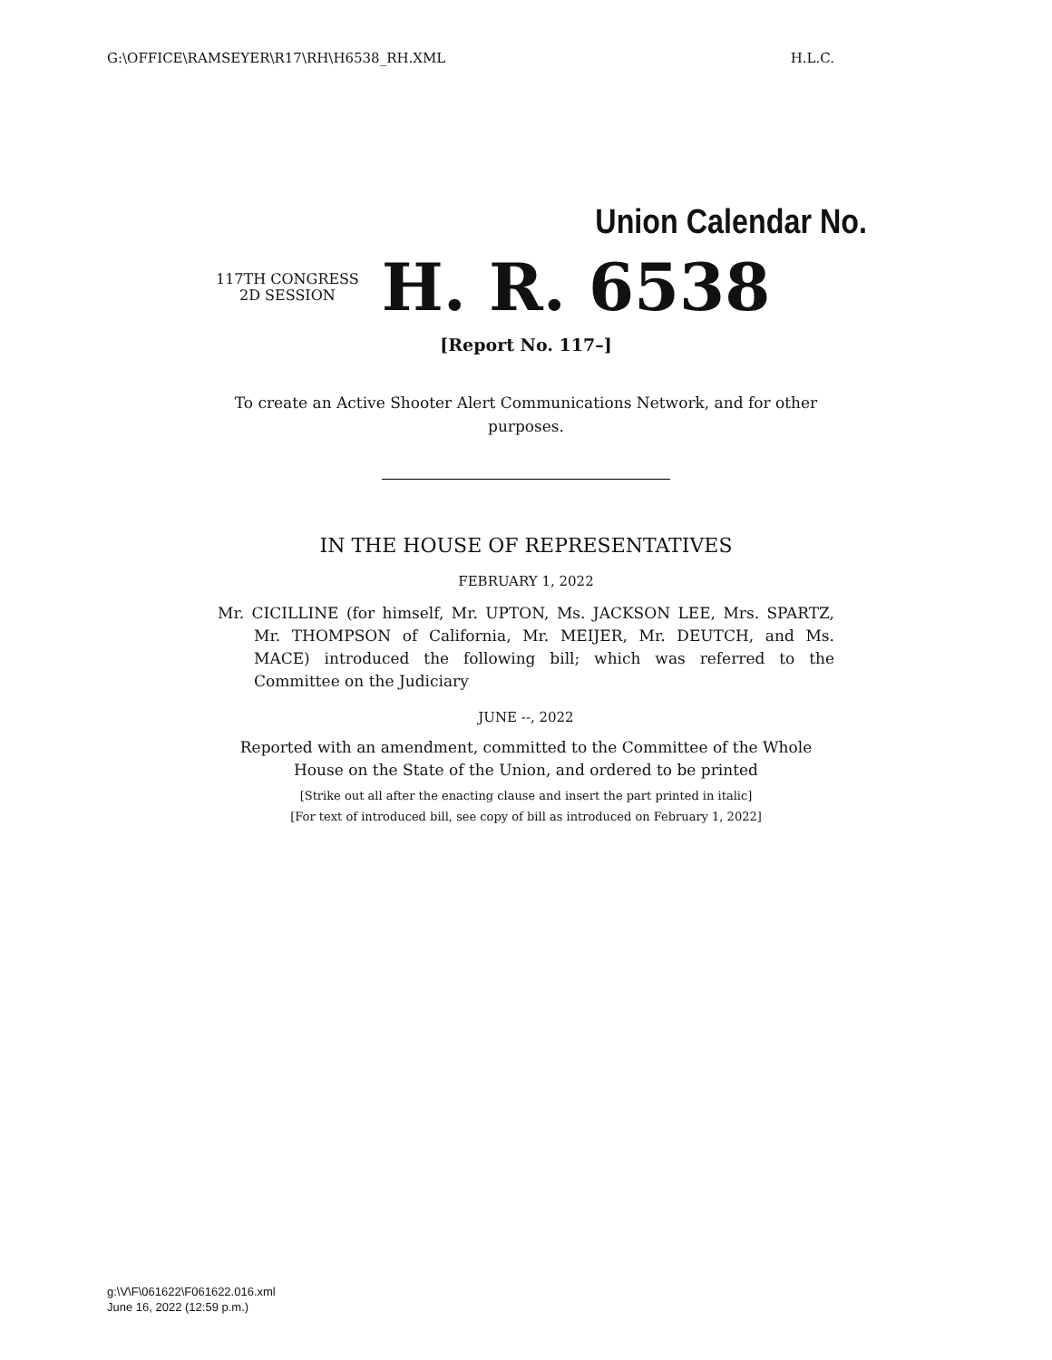G:\OFFICE\RAMSEYER\R17\RH\H6538_RH.XML H.L.C.
Union Calendar No.
117TH CONGRESS
2D SESSION
H. R. 6538
[Report No. 117–]
To create an Active Shooter Alert Communications Network, and for other purposes.
IN THE HOUSE OF REPRESENTATIVES
FEBRUARY 1, 2022
Mr. CICILLINE (for himself, Mr. UPTON, Ms. JACKSON LEE, Mrs. SPARTZ, Mr. THOMPSON of California, Mr. MEIJER, Mr. DEUTCH, and Ms. MACE) introduced the following bill; which was referred to the Committee on the Judiciary
JUNE --, 2022
Reported with an amendment, committed to the Committee of the Whole
House on the State of the Union, and ordered to be printed
[Strike out all after the enacting clause and insert the part printed in italic]
[For text of introduced bill, see copy of bill as introduced on February 1, 2022]
g:\V\F\061622\F061622.016.xml
June 16, 2022 (12:59 p.m.)